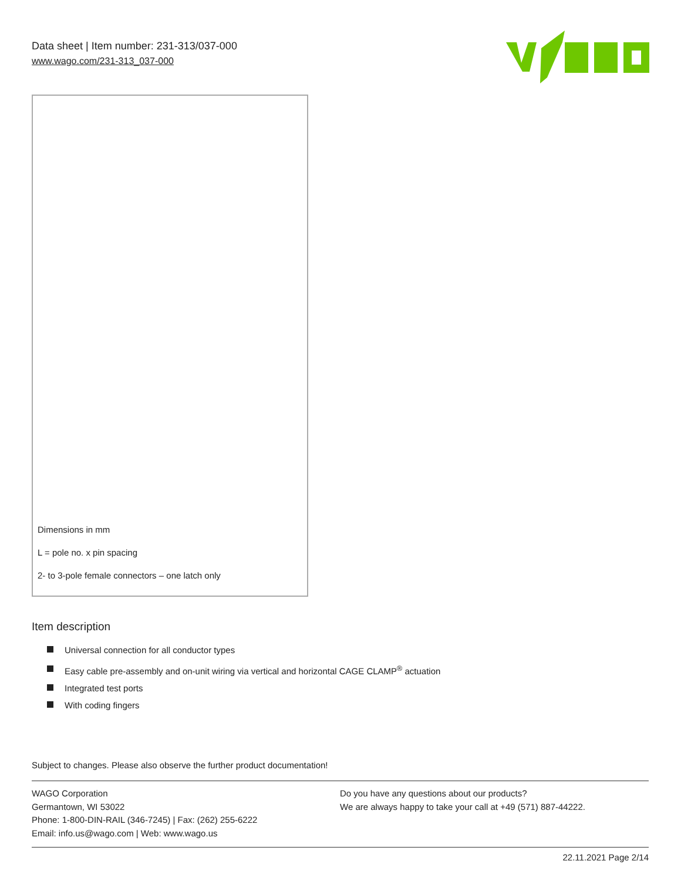Data sheet | Item number: 231-313/037-000
www.wago.com/231-313_037-000
Dimensions in mm
L = pole no. x pin spacing
2- to 3-pole female connectors – one latch only
Item description
Universal connection for all conductor types
Easy cable pre-assembly and on-unit wiring via vertical and horizontal CAGE CLAMP<sup>®</sup> actuation
Integrated test ports
With coding fingers
Subject to changes. Please also observe the further product documentation!
WAGO Corporation
Germantown, WI 53022
Phone: 1-800-DIN-RAIL (346-7245) | Fax: (262) 255-6222
Email: info.us@wago.com | Web: www.wago.us
Do you have any questions about our products?
We are always happy to take your call at +49 (571) 887-44222.
22.11.2021 Page 2/14